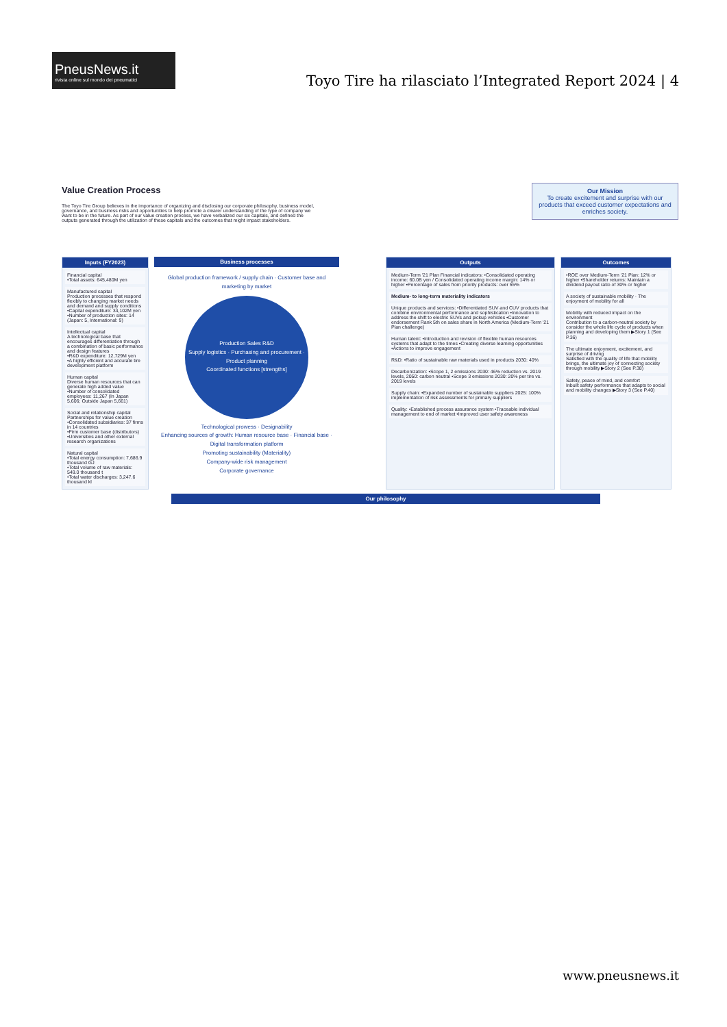PneusNews.it
rivista online sul mondo dei pneumatici
Toyo Tire ha rilasciato l’Integrated Report 2024 | 4
Value Creation Process
Our Mission
To create excitement and surprise with our products that exceed customer expectations and enriches society.
The Toyo Tire Group believes in the importance of organizing and disclosing our corporate philosophy, business model, governance, and business risks and opportunities to help promote a clearer understanding of the type of company we want to be in the future. As part of our value creation process, we have verbalized our six capitals, and defined the outputs generated through the utilization of these capitals and the outcomes that might impact stakeholders.
Inputs (FY2023)
Financial capital
•Total assets: 645,480M yen
Manufactured capital
Production processes that respond flexibly to changing market needs and demand and supply conditions
•Capital expenditure: 34,102M yen
•Number of production sites: 14 (Japan: 5, International: 9)
Intellectual capital
A technological base that encourages differentiation through a combination of basic performance and design features
•R&D expenditure: 12,729M yen
•A highly efficient and accurate tire development platform
Human capital
Diverse human resources that can generate high added value
•Number of consolidated employees: 11,267 (In Japan 5,606; Outside Japan 5,661)
Social and relationship capital
Partnerships for value creation
•Consolidated subsidiaries: 37 firms in 14 countries
•Firm customer base (distributors)
•Universities and other external research organizations
Natural capital
•Total energy consumption: 7,686.9 thousand GJ
•Total volume of raw materials: 549.0 thousand t
•Total water discharges: 3,247.6 thousand kl
Business processes
Global production framework / supply chain · Customer base and marketing by market
Production Sales R&D
Supply logistics · Purchasing and procurement · Product planning
Coordinated functions [strengths]
Technological prowess · Designability
Enhancing sources of growth: Human resource base · Financial base · Digital transformation platform
Promoting sustainability (Materiality)
Company-wide risk management
Corporate governance
Outputs
Medium-Term '21 Plan Financial indicators: •Consolidated operating income: 60.0B yen / Consolidated operating income margin: 14% or higher •Percentage of sales from priority products: over 55%
Medium- to long-term materiality indicators
Unique products and services: •Differentiated SUV and CUV products that combine environmental performance and sophistication •Innovation to address the shift to electric SUVs and pickup vehicles •Customer endorsement Rank 5th on sales share in North America (Medium-Term '21 Plan challenge)
Human talent: •Introduction and revision of flexible human resources systems that adapt to the times •Creating diverse learning opportunities •Actions to improve engagement
R&D: •Ratio of sustainable raw materials used in products 2030: 40%
Decarbonization: •Scope 1, 2 emissions 2030: 46% reduction vs. 2019 levels, 2050: carbon neutral •Scope 3 emissions 2030: 20% per tire vs. 2019 levels
Supply chain: •Expanded number of sustainable suppliers 2025: 100% implementation of risk assessments for primary suppliers
Quality: •Established process assurance system •Traceable individual management to end of market •Improved user safety awareness
Outcomes
•ROE over Medium-Term '21 Plan: 12% or higher •Shareholder returns: Maintain a dividend payout ratio of 30% or higher
A society of sustainable mobility · The enjoyment of mobility for all
Mobility with reduced impact on the environment
Contribution to a carbon-neutral society by consider the whole life cycle of products when planning and developing them ▶Story 1 (See P.36)
The ultimate enjoyment, excitement, and surprise of driving
Satisfied with the quality of life that mobility brings, the ultimate joy of connecting society through mobility ▶Story 2 (See P.38)
Safety, peace of mind, and comfort
Inbuilt safety performance that adapts to social and mobility changes ▶Story 3 (See P.40)
Our philosophy
www.pneusnews.it